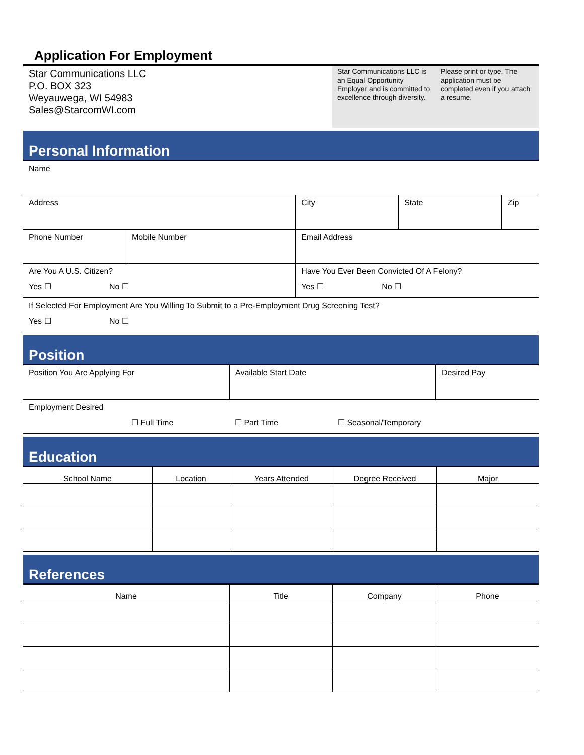Application For Employment
Star Communications LLC
P.O. BOX 323
Weyauwega, WI 54983
Sales@StarcomWI.com
Star Communications LLC is an Equal Opportunity Employer and is committed to excellence through diversity.
Please print or type. The application must be completed even if you attach a resume.
Personal Information
| Name | | | | |
| Address | | City | State | Zip |
| Phone Number | Mobile Number | Email Address | | |
| Are You A U.S. Citizen? Yes ☐ No ☐ | | Have You Ever Been Convicted Of A Felony? Yes ☐ No ☐ | | |
| If Selected For Employment Are You Willing To Submit to a Pre-Employment Drug Screening Test? Yes ☐ No ☐ | | | | |
Position
| Position You Are Applying For | Available Start Date | Desired Pay |
| Employment Desired ☐ Full Time ☐ Part Time ☐ Seasonal/Temporary | | |
Education
| School Name | Location | Years Attended | Degree Received | Major |
| --- | --- | --- | --- | --- |
References
| Name | Title | Company | Phone |
| --- | --- | --- | --- |